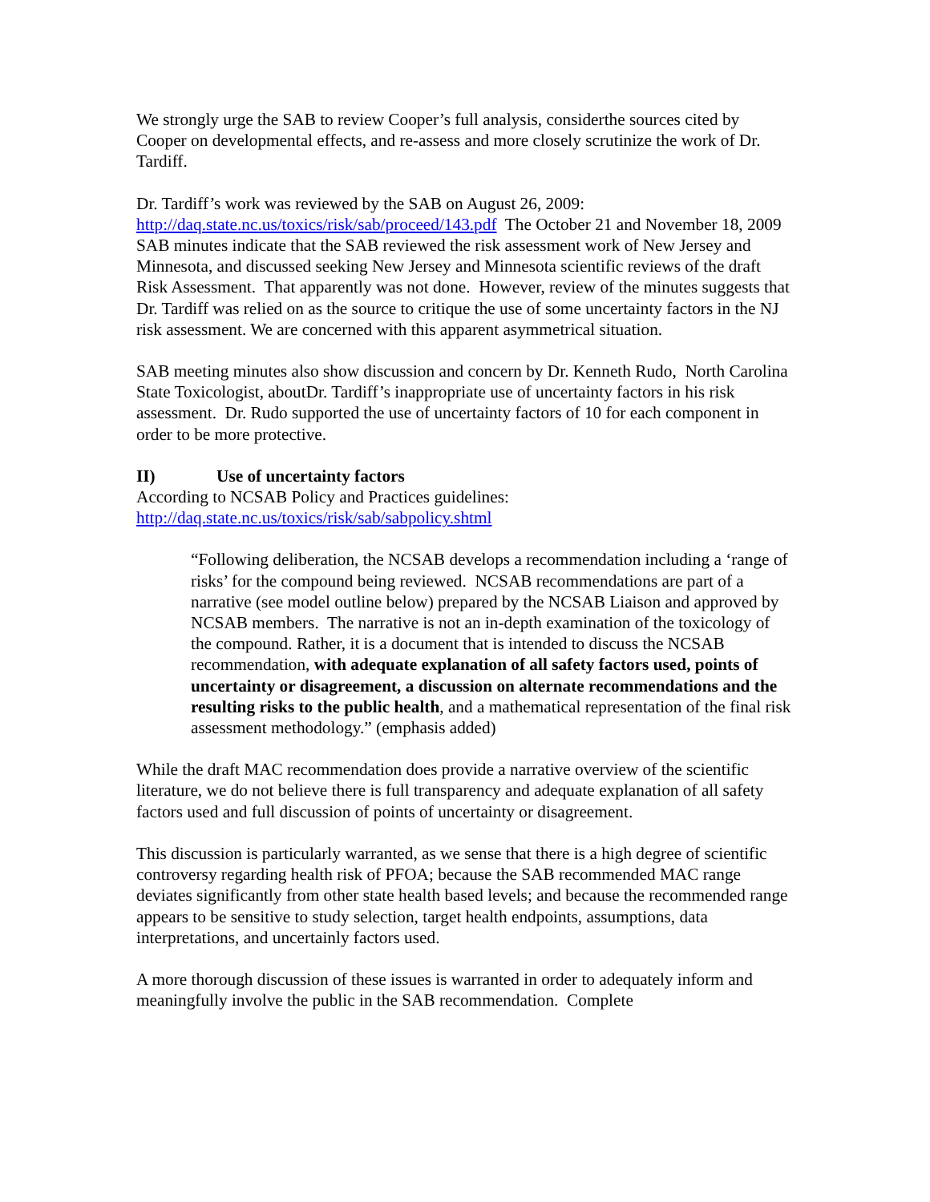We strongly urge the SAB to review Cooper’s full analysis, considerthe sources cited by Cooper on developmental effects, and re-assess and more closely scrutinize the work of Dr. Tardiff.
Dr. Tardiff’s work was reviewed by the SAB on August 26, 2009:
http://daq.state.nc.us/toxics/risk/sab/proceed/143.pdf The October 21 and November 18, 2009 SAB minutes indicate that the SAB reviewed the risk assessment work of New Jersey and Minnesota, and discussed seeking New Jersey and Minnesota scientific reviews of the draft Risk Assessment. That apparently was not done. However, review of the minutes suggests that Dr. Tardiff was relied on as the source to critique the use of some uncertainty factors in the NJ risk assessment. We are concerned with this apparent asymmetrical situation.
SAB meeting minutes also show discussion and concern by Dr. Kenneth Rudo, North Carolina State Toxicologist, aboutDr. Tardiff’s inappropriate use of uncertainty factors in his risk assessment. Dr. Rudo supported the use of uncertainty factors of 10 for each component in order to be more protective.
II) Use of uncertainty factors
According to NCSAB Policy and Practices guidelines:
http://daq.state.nc.us/toxics/risk/sab/sabpolicy.shtml
“Following deliberation, the NCSAB develops a recommendation including a ‘range of risks’ for the compound being reviewed. NCSAB recommendations are part of a narrative (see model outline below) prepared by the NCSAB Liaison and approved by NCSAB members. The narrative is not an in-depth examination of the toxicology of the compound. Rather, it is a document that is intended to discuss the NCSAB recommendation, with adequate explanation of all safety factors used, points of uncertainty or disagreement, a discussion on alternate recommendations and the resulting risks to the public health, and a mathematical representation of the final risk assessment methodology.” (emphasis added)
While the draft MAC recommendation does provide a narrative overview of the scientific literature, we do not believe there is full transparency and adequate explanation of all safety factors used and full discussion of points of uncertainty or disagreement.
This discussion is particularly warranted, as we sense that there is a high degree of scientific controversy regarding health risk of PFOA; because the SAB recommended MAC range deviates significantly from other state health based levels; and because the recommended range appears to be sensitive to study selection, target health endpoints, assumptions, data interpretations, and uncertainly factors used.
A more thorough discussion of these issues is warranted in order to adequately inform and meaningfully involve the public in the SAB recommendation. Complete